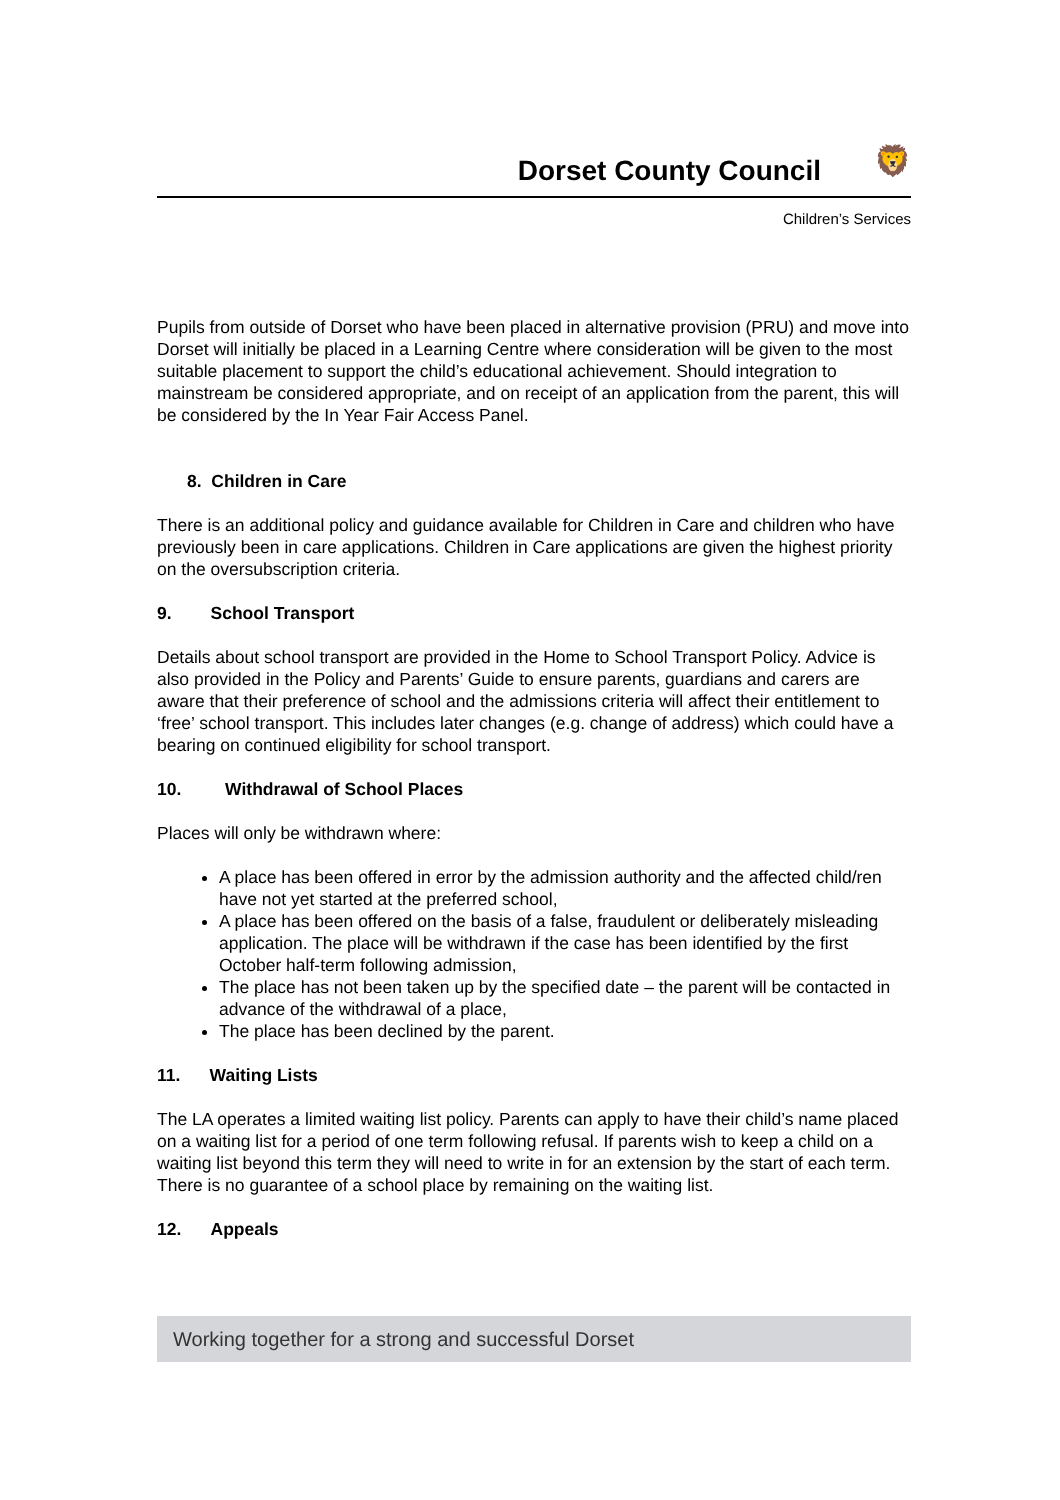Dorset County Council
🦁
Children’s Services
Pupils from outside of Dorset who have been placed in alternative provision (PRU) and move into Dorset will initially be placed in a Learning Centre where consideration will be given to the most suitable placement to support the child’s educational achievement. Should integration to mainstream be considered appropriate, and on receipt of an application from the parent, this will be considered by the In Year Fair Access Panel.
8. Children in Care
There is an additional policy and guidance available for Children in Care and children who have previously been in care applications. Children in Care applications are given the highest priority on the oversubscription criteria.
9. School Transport
Details about school transport are provided in the Home to School Transport Policy. Advice is also provided in the Policy and Parents’ Guide to ensure parents, guardians and carers are aware that their preference of school and the admissions criteria will affect their entitlement to ‘free’ school transport. This includes later changes (e.g. change of address) which could have a bearing on continued eligibility for school transport.
10. Withdrawal of School Places
Places will only be withdrawn where:
A place has been offered in error by the admission authority and the affected child/ren have not yet started at the preferred school,
A place has been offered on the basis of a false, fraudulent or deliberately misleading application. The place will be withdrawn if the case has been identified by the first October half-term following admission,
The place has not been taken up by the specified date – the parent will be contacted in advance of the withdrawal of a place,
The place has been declined by the parent.
11. Waiting Lists
The LA operates a limited waiting list policy. Parents can apply to have their child’s name placed on a waiting list for a period of one term following refusal. If parents wish to keep a child on a waiting list beyond this term they will need to write in for an extension by the start of each term. There is no guarantee of a school place by remaining on the waiting list.
12. Appeals
Working together for a strong and successful Dorset